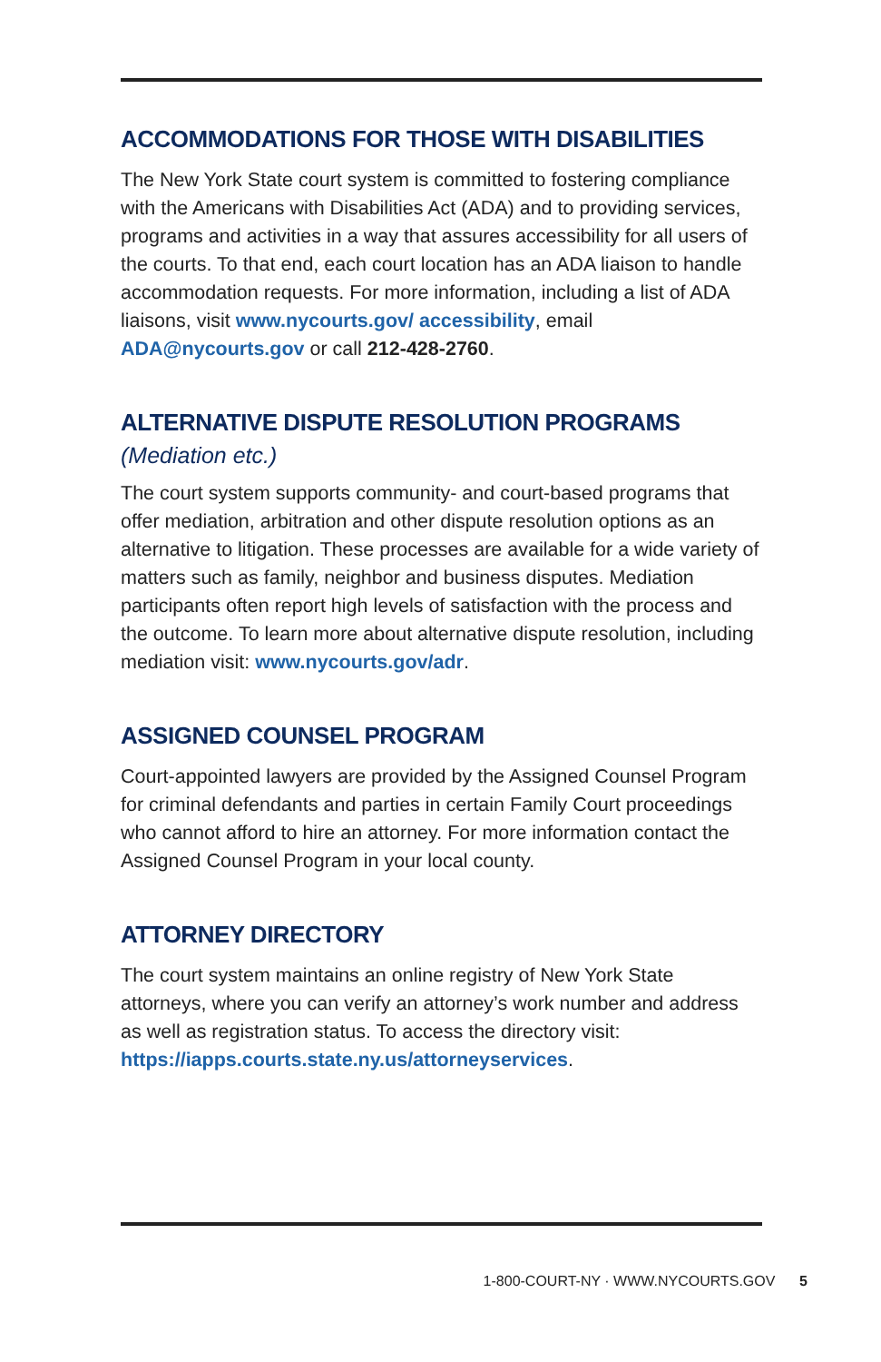ACCOMMODATIONS FOR THOSE WITH DISABILITIES
The New York State court system is committed to fostering compliance with the Americans with Disabilities Act (ADA) and to providing services, programs and activities in a way that assures accessibility for all users of the courts. To that end, each court location has an ADA liaison to handle accommodation requests. For more information, including a list of ADA liaisons, visit www.nycourts.gov/ accessibility, email ADA@nycourts.gov or call 212-428-2760.
ALTERNATIVE DISPUTE RESOLUTION PROGRAMS
(Mediation etc.)
The court system supports community- and court-based programs that offer mediation, arbitration and other dispute resolution options as an alternative to litigation. These processes are available for a wide variety of matters such as family, neighbor and business disputes. Mediation participants often report high levels of satisfaction with the process and the outcome. To learn more about alternative dispute resolution, including mediation visit: www.nycourts.gov/adr.
ASSIGNED COUNSEL PROGRAM
Court-appointed lawyers are provided by the Assigned Counsel Program for criminal defendants and parties in certain Family Court proceedings who cannot afford to hire an attorney. For more information contact the Assigned Counsel Program in your local county.
ATTORNEY DIRECTORY
The court system maintains an online registry of New York State attorneys, where you can verify an attorney’s work number and address as well as registration status. To access the directory visit: https://iapps.courts.state.ny.us/attorneyservices.
1-800-COURT-NY · WWW.NYCOURTS.GOV 5